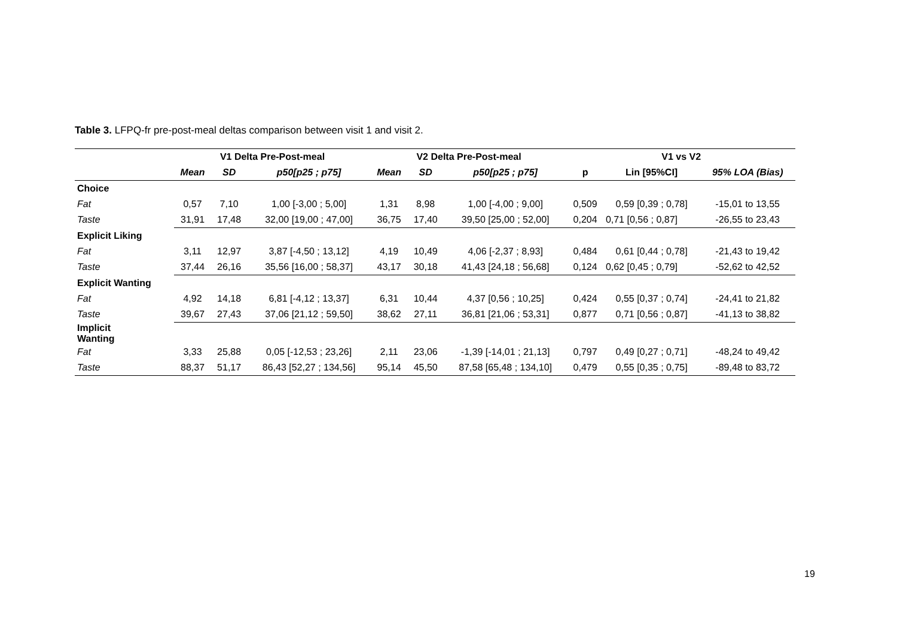Table 3. LFPQ-fr pre-post-meal deltas comparison between visit 1 and visit 2.
| | V1 Delta Pre-Post-meal | | | V2 Delta Pre-Post-meal | | | V1 vs V2 | | |
| --- | --- | --- | --- | --- | --- | --- | --- | --- | --- |
| | Mean | SD | p50[p25 ; p75] | Mean | SD | p50[p25 ; p75] | p | Lin [95%CI] | 95% LOA (Bias) |
| Choice | | | | | | | | | |
| Fat | 0,57 | 7,10 | 1,00 [-3,00 ; 5,00] | 1,31 | 8,98 | 1,00 [-4,00 ; 9,00] | 0,509 | 0,59 [0,39 ; 0,78] | -15,01 to 13,55 |
| Taste | 31,91 | 17,48 | 32,00 [19,00 ; 47,00] | 36,75 | 17,40 | 39,50 [25,00 ; 52,00] | 0,204 | 0,71 [0,56 ; 0,87] | -26,55 to 23,43 |
| Explicit Liking | | | | | | | | | |
| Fat | 3,11 | 12,97 | 3,87 [-4,50 ; 13,12] | 4,19 | 10,49 | 4,06 [-2,37 ; 8,93] | 0,484 | 0,61 [0,44 ; 0,78] | -21,43 to 19,42 |
| Taste | 37,44 | 26,16 | 35,56 [16,00 ; 58,37] | 43,17 | 30,18 | 41,43 [24,18 ; 56,68] | 0,124 | 0,62 [0,45 ; 0,79] | -52,62 to 42,52 |
| Explicit Wanting | | | | | | | | | |
| Fat | 4,92 | 14,18 | 6,81 [-4,12 ; 13,37] | 6,31 | 10,44 | 4,37 [0,56 ; 10,25] | 0,424 | 0,55 [0,37 ; 0,74] | -24,41 to 21,82 |
| Taste | 39,67 | 27,43 | 37,06 [21,12 ; 59,50] | 38,62 | 27,11 | 36,81 [21,06 ; 53,31] | 0,877 | 0,71 [0,56 ; 0,87] | -41,13 to 38,82 |
| Implicit Wanting | | | | | | | | | |
| Fat | 3,33 | 25,88 | 0,05 [-12,53 ; 23,26] | 2,11 | 23,06 | -1,39 [-14,01 ; 21,13] | 0,797 | 0,49 [0,27 ; 0,71] | -48,24 to 49,42 |
| Taste | 88,37 | 51,17 | 86,43 [52,27 ; 134,56] | 95,14 | 45,50 | 87,58 [65,48 ; 134,10] | 0,479 | 0,55 [0,35 ; 0,75] | -89,48 to 83,72 |
19